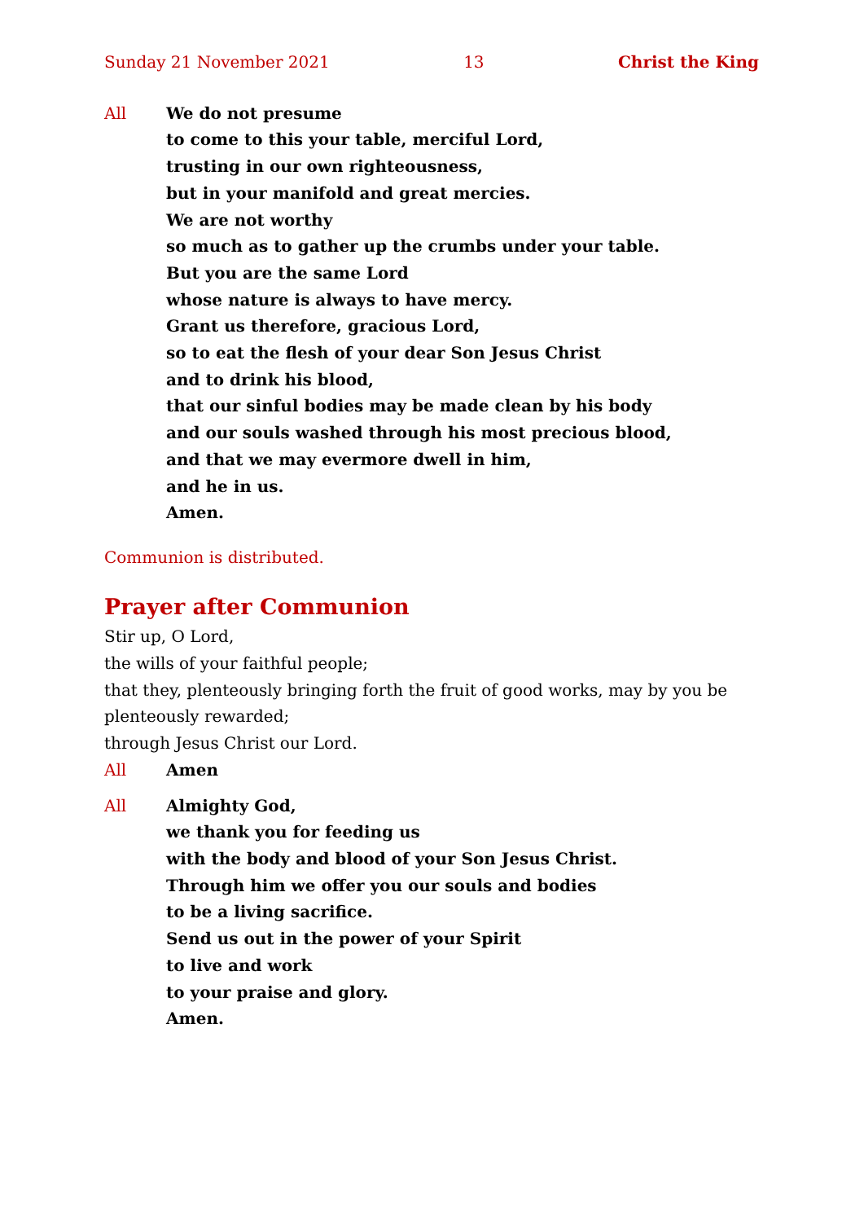Sunday 21 November 2021 13 Christ the King
All We do not presume
to come to this your table, merciful Lord,
trusting in our own righteousness,
but in your manifold and great mercies.
We are not worthy
so much as to gather up the crumbs under your table.
But you are the same Lord
whose nature is always to have mercy.
Grant us therefore, gracious Lord,
so to eat the flesh of your dear Son Jesus Christ
and to drink his blood,
that our sinful bodies may be made clean by his body
and our souls washed through his most precious blood,
and that we may evermore dwell in him,
and he in us.
Amen.
Communion is distributed.
Prayer after Communion
Stir up, O Lord,
the wills of your faithful people;
that they, plenteously bringing forth the fruit of good works, may by you be plenteously rewarded;
through Jesus Christ our Lord.
All Amen
All Almighty God,
we thank you for feeding us
with the body and blood of your Son Jesus Christ.
Through him we offer you our souls and bodies
to be a living sacrifice.
Send us out in the power of your Spirit
to live and work
to your praise and glory.
Amen.